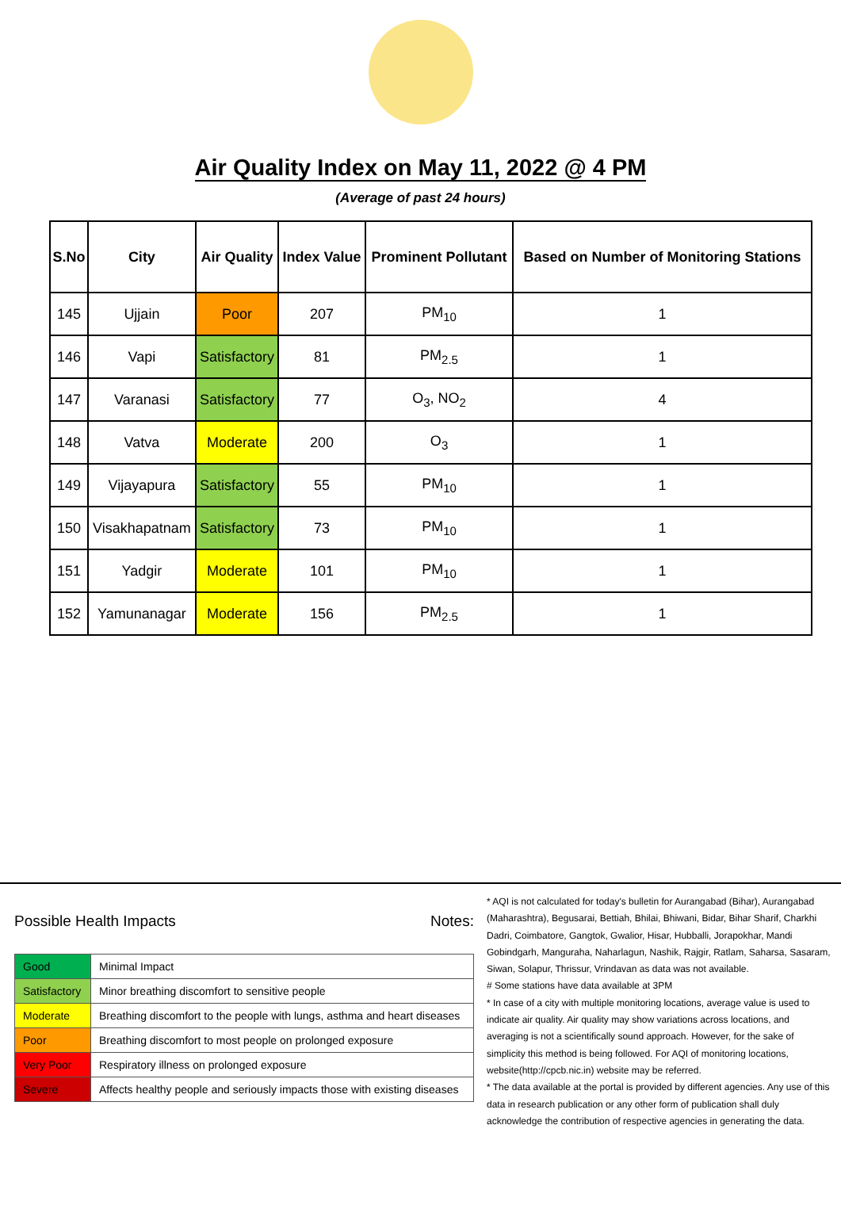Air Quality Index on May 11, 2022 @ 4 PM
(Average of past 24 hours)
| S.No | City | Air Quality | Index Value | Prominent Pollutant | Based on Number of Monitoring Stations |
| --- | --- | --- | --- | --- | --- |
| 145 | Ujjain | Poor | 207 | PM<sub>10</sub> | 1 |
| 146 | Vapi | Satisfactory | 81 | PM<sub>2.5</sub> | 1 |
| 147 | Varanasi | Satisfactory | 77 | O<sub>3</sub>, NO<sub>2</sub> | 4 |
| 148 | Vatva | Moderate | 200 | O<sub>3</sub> | 1 |
| 149 | Vijayapura | Satisfactory | 55 | PM<sub>10</sub> | 1 |
| 150 | Visakhapatnam | Satisfactory | 73 | PM<sub>10</sub> | 1 |
| 151 | Yadgir | Moderate | 101 | PM<sub>10</sub> | 1 |
| 152 | Yamunanagar | Moderate | 156 | PM<sub>2.5</sub> | 1 |
Possible Health Impacts
| Good | Minimal Impact |
| Satisfactory | Minor breathing discomfort to sensitive people |
| Moderate | Breathing discomfort to the people with lungs, asthma and heart diseases |
| Poor | Breathing discomfort to most people on prolonged exposure |
| Very Poor | Respiratory illness on prolonged exposure |
| Severe | Affects healthy people and seriously impacts those with existing diseases |
Notes:
* AQI is not calculated for today's bulletin for Aurangabad (Bihar), Aurangabad (Maharashtra), Begusarai, Bettiah, Bhilai, Bhiwani, Bidar, Bihar Sharif, Charkhi Dadri, Coimbatore, Gangtok, Gwalior, Hisar, Hubballi, Jorapokhar, Mandi Gobindgarh, Manguraha, Naharlagun, Nashik, Rajgir, Ratlam, Saharsa, Sasaram, Siwan, Solapur, Thrissur, Vrindavan as data was not available.
# Some stations have data available at 3PM
* In case of a city with multiple monitoring locations, average value is used to indicate air quality. Air quality may show variations across locations, and averaging is not a scientifically sound approach. However, for the sake of simplicity this method is being followed. For AQI of monitoring locations, website(http://cpcb.nic.in) website may be referred.
* The data available at the portal is provided by different agencies. Any use of this data in research publication or any other form of publication shall duly acknowledge the contribution of respective agencies in generating the data.